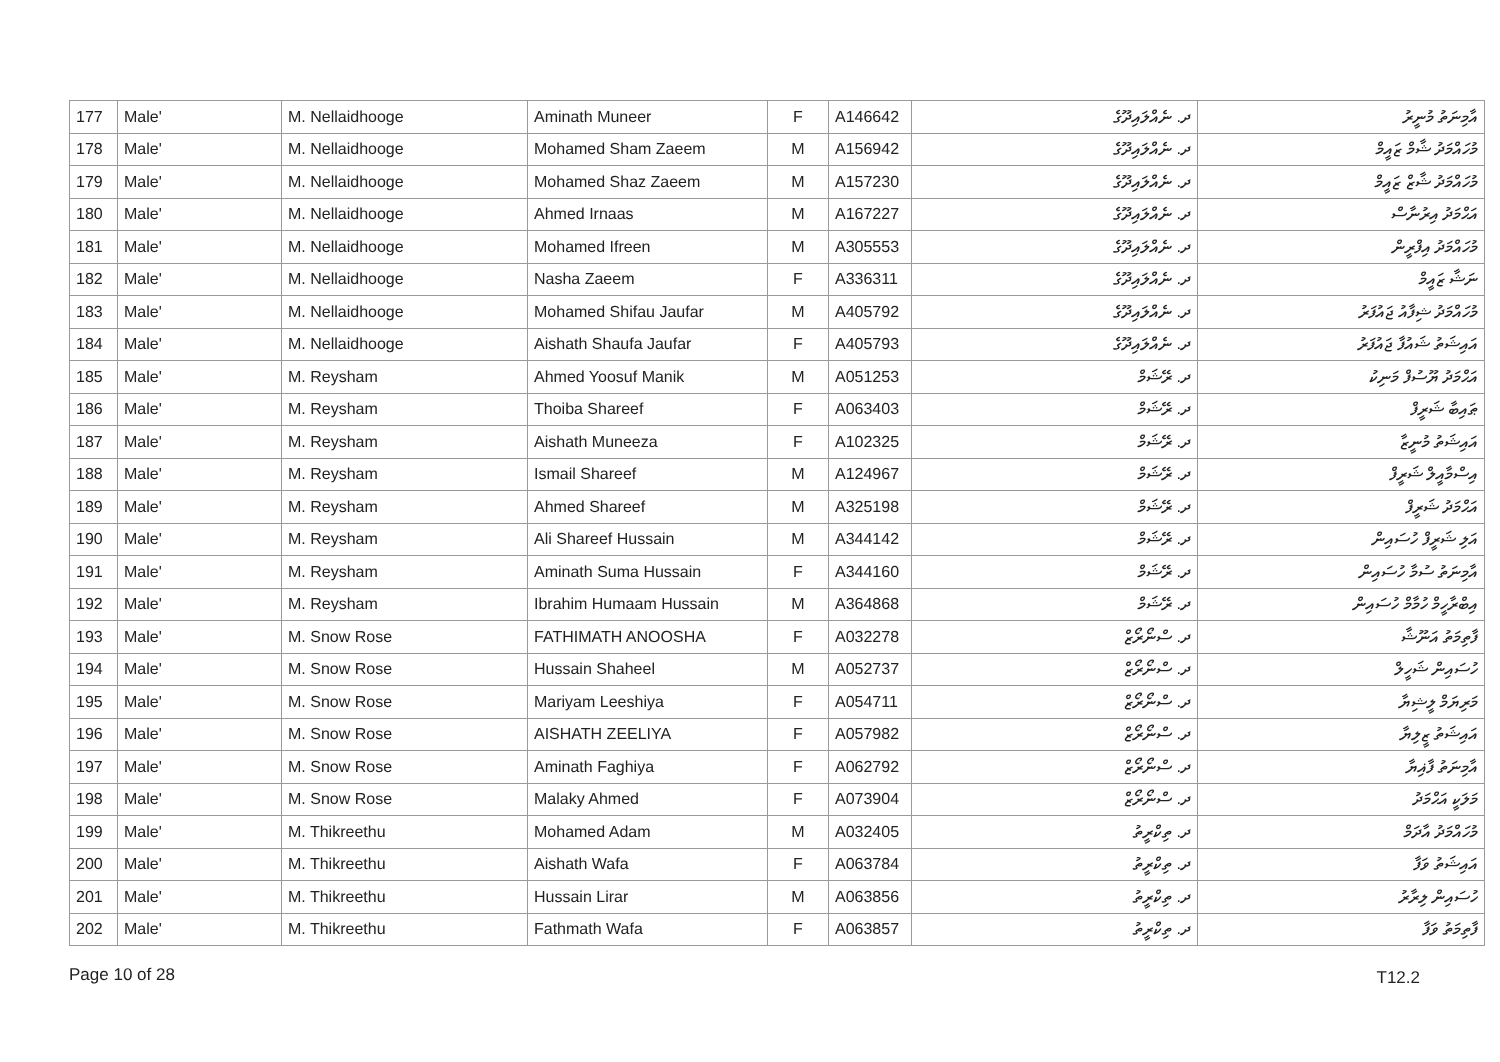| 177 | Male' | M. Nellaidhooge | Aminath Muneer | F | A146642 | ދ. ނެއްލައިދޫގެ | އާމިނަތު މުނީރު |
| 178 | Male' | M. Nellaidhooge | Mohamed Sham Zaeem | M | A156942 | ދ. ނެއްލައިދޫގެ | މުހައްމަދު ޝާމް ޒައީމް |
| 179 | Male' | M. Nellaidhooge | Mohamed Shaz Zaeem | M | A157230 | ދ. ނެއްލައިދޫގެ | މުހައްމަދު ޝާޒް ޒައީމް |
| 180 | Male' | M. Nellaidhooge | Ahmed Irnaas | M | A167227 | ދ. ނެއްލައިދޫގެ | އަޙްމަދު އިރުނާސް |
| 181 | Male' | M. Nellaidhooge | Mohamed Ifreen | M | A305553 | ދ. ނެއްލައިދޫގެ | މުހައްމަދު އިފްރީން |
| 182 | Male' | M. Nellaidhooge | Nasha Zaeem | F | A336311 | ދ. ނެއްލައިދޫގެ | ނަޝާ ޒައީމް |
| 183 | Male' | M. Nellaidhooge | Mohamed Shifau Jaufar | M | A405792 | ދ. ނެއްލައިދޫގެ | މުހައްމަދު ޝިފާއު ޖައުފަރު |
| 184 | Male' | M. Nellaidhooge | Aishath Shaufa Jaufar | F | A405793 | ދ. ނެއްލައިދޫގެ | އައިޝަތު ޝައުފާ ޖައުފަރު |
| 185 | Male' | M. Reysham | Ahmed Yoosuf Manik | M | A051253 | ދ. ރޭޝަމް | އަޙްމަދު ޔޫސުފް މަނިކު |
| 186 | Male' | M. Reysham | Thoiba Shareef | F | A063403 | ދ. ރޭޝަމް | ޠައިބާ ޝަރީފް |
| 187 | Male' | M. Reysham | Aishath Muneeza | F | A102325 | ދ. ރޭޝަމް | އައިޝަތު މުނީޒާ |
| 188 | Male' | M. Reysham | Ismail Shareef | M | A124967 | ދ. ރޭޝަމް | އިސްމާއީލް ޝަރީފް |
| 189 | Male' | M. Reysham | Ahmed Shareef | M | A325198 | ދ. ރޭޝަމް | އަޙްމަދު ޝަރީފް |
| 190 | Male' | M. Reysham | Ali Shareef Hussain | M | A344142 | ދ. ރޭޝަމް | އަލި ޝަރީފް ހުސައިން |
| 191 | Male' | M. Reysham | Aminath Suma Hussain | F | A344160 | ދ. ރޭޝަމް | އާމިނަތު ސުމާ ހުސައިން |
| 192 | Male' | M. Reysham | Ibrahim Humaam Hussain | M | A364868 | ދ. ރޭޝަމް | އިބްރާހީމް ހުމާމް ހުސައިން |
| 193 | Male' | M. Snow Rose | FATHIMATH ANOOSHA | F | A032278 | ދ. ސްނޯރޯޒް | ފާތިމަތު އަނޫޝާ |
| 194 | Male' | M. Snow Rose | Hussain Shaheel | M | A052737 | ދ. ސްނޯރޯޒް | ހުސައިން ޝަހީލް |
| 195 | Male' | M. Snow Rose | Mariyam Leeshiya | F | A054711 | ދ. ސްނޯރޯޒް | މަރިޔަމް ލީޝިޔާ |
| 196 | Male' | M. Snow Rose | AISHATH ZEELIYA | F | A057982 | ދ. ސްނޯރޯޒް | އައިޝަތު ޒީލިޔާ |
| 197 | Male' | M. Snow Rose | Aminath Faghiya | F | A062792 | ދ. ސްނޯރޯޒް | އާމިނަތު ފާޣިޔާ |
| 198 | Male' | M. Snow Rose | Malaky Ahmed | F | A073904 | ދ. ސްނޯރޯޒް | މަލަކީ އަޙްމަދު |
| 199 | Male' | M. Thikreethu | Mohamed Adam | M | A032405 | ދ. ތިކްރީތު | މުހައްމަދު އާދަމް |
| 200 | Male' | M. Thikreethu | Aishath Wafa | F | A063784 | ދ. ތިކްރީތު | އައިޝަތު ވަފާ |
| 201 | Male' | M. Thikreethu | Hussain Lirar | M | A063856 | ދ. ތިކްރީތު | ހުސައިން ލިރާރު |
| 202 | Male' | M. Thikreethu | Fathmath Wafa | F | A063857 | ދ. ތިކްރީތު | ފާތިމަތު ވަފާ |
Page 10 of 28 T12.2